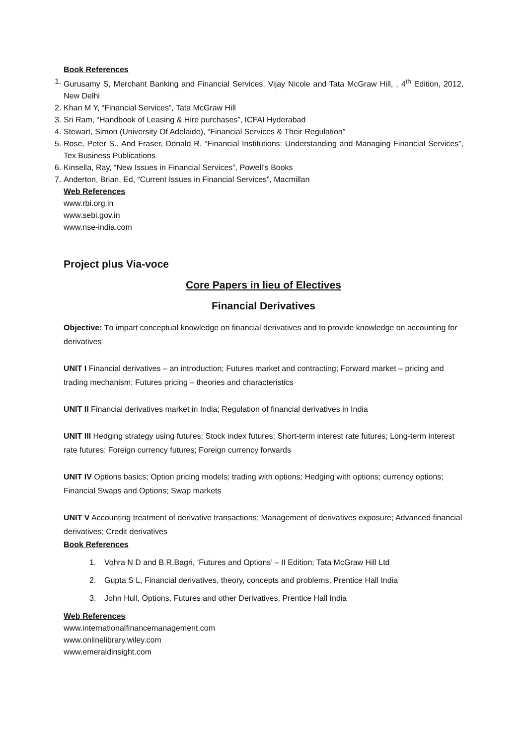Book References
1. Gurusamy S, Merchant Banking and Financial Services, Vijay Nicole and Tata McGraw Hill, , 4<sup>th</sup> Edition, 2012, New Delhi
2. Khan M Y, “Financial Services”, Tata McGraw Hill
3. Sri Ram, “Handbook of Leasing & Hire purchases”, ICFAI Hyderabad
4. Stewart, Simon (University Of Adelaide), “Financial Services & Their Regulation”
5. Rose, Peter S., And Fraser, Donald R. “Financial Institutions: Understanding and Managing Financial Services”, Tex Business Publications
6. Kinsella, Ray, “New Issues in Financial Services”, Powell's Books
7. Anderton, Brian, Ed, “Current Issues in Financial Services”, Macmillan
Web References
www.rbi.org.in
www.sebi.gov.in
www.nse-india.com
Project plus Via-voce
Core Papers in lieu of Electives
Financial Derivatives
Objective: To impart conceptual knowledge on financial derivatives and to provide knowledge on accounting for derivatives
UNIT I Financial derivatives – an introduction; Futures market and contracting; Forward market – pricing and trading mechanism; Futures pricing – theories and characteristics
UNIT II Financial derivatives market in India; Regulation of financial derivatives in India
UNIT III Hedging strategy using futures; Stock index futures; Short-term interest rate futures; Long-term interest rate futures; Foreign currency futures; Foreign currency forwards
UNIT IV Options basics; Option pricing models; trading with options; Hedging with options; currency options; Financial Swaps and Options; Swap markets
UNIT V Accounting treatment of derivative transactions; Management of derivatives exposure; Advanced financial derivatives; Credit derivatives
Book References
1. Vohra N D and B.R.Bagri, ‘Futures and Options’ – II Edition; Tata McGraw Hill Ltd
2. Gupta S L, Financial derivatives, theory, concepts and problems, Prentice Hall India
3. John Hull, Options, Futures and other Derivatives, Prentice Hall India
Web References
www.internationalfinancemanagement.com
www.onlinelibrary.wiley.com
www.emeraldinsight.com